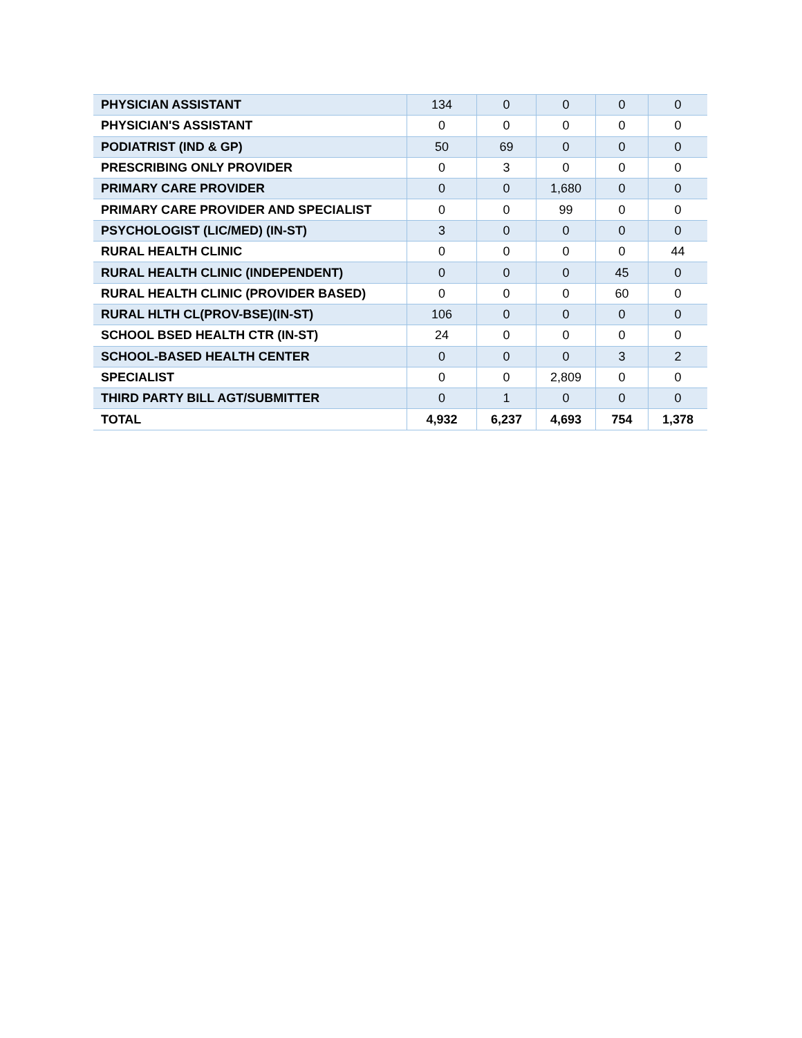| PHYSICIAN ASSISTANT | 134 | 0 | 0 | 0 | 0 |
| PHYSICIAN'S ASSISTANT | 0 | 0 | 0 | 0 | 0 |
| PODIATRIST (IND & GP) | 50 | 69 | 0 | 0 | 0 |
| PRESCRIBING ONLY PROVIDER | 0 | 3 | 0 | 0 | 0 |
| PRIMARY CARE PROVIDER | 0 | 0 | 1,680 | 0 | 0 |
| PRIMARY CARE PROVIDER AND SPECIALIST | 0 | 0 | 99 | 0 | 0 |
| PSYCHOLOGIST (LIC/MED) (IN-ST) | 3 | 0 | 0 | 0 | 0 |
| RURAL HEALTH CLINIC | 0 | 0 | 0 | 0 | 44 |
| RURAL HEALTH CLINIC (INDEPENDENT) | 0 | 0 | 0 | 45 | 0 |
| RURAL HEALTH CLINIC (PROVIDER BASED) | 0 | 0 | 0 | 60 | 0 |
| RURAL HLTH CL(PROV-BSE)(IN-ST) | 106 | 0 | 0 | 0 | 0 |
| SCHOOL BSED HEALTH CTR (IN-ST) | 24 | 0 | 0 | 0 | 0 |
| SCHOOL-BASED HEALTH CENTER | 0 | 0 | 0 | 3 | 2 |
| SPECIALIST | 0 | 0 | 2,809 | 0 | 0 |
| THIRD PARTY BILL AGT/SUBMITTER | 0 | 1 | 0 | 0 | 0 |
| TOTAL | 4,932 | 6,237 | 4,693 | 754 | 1,378 |